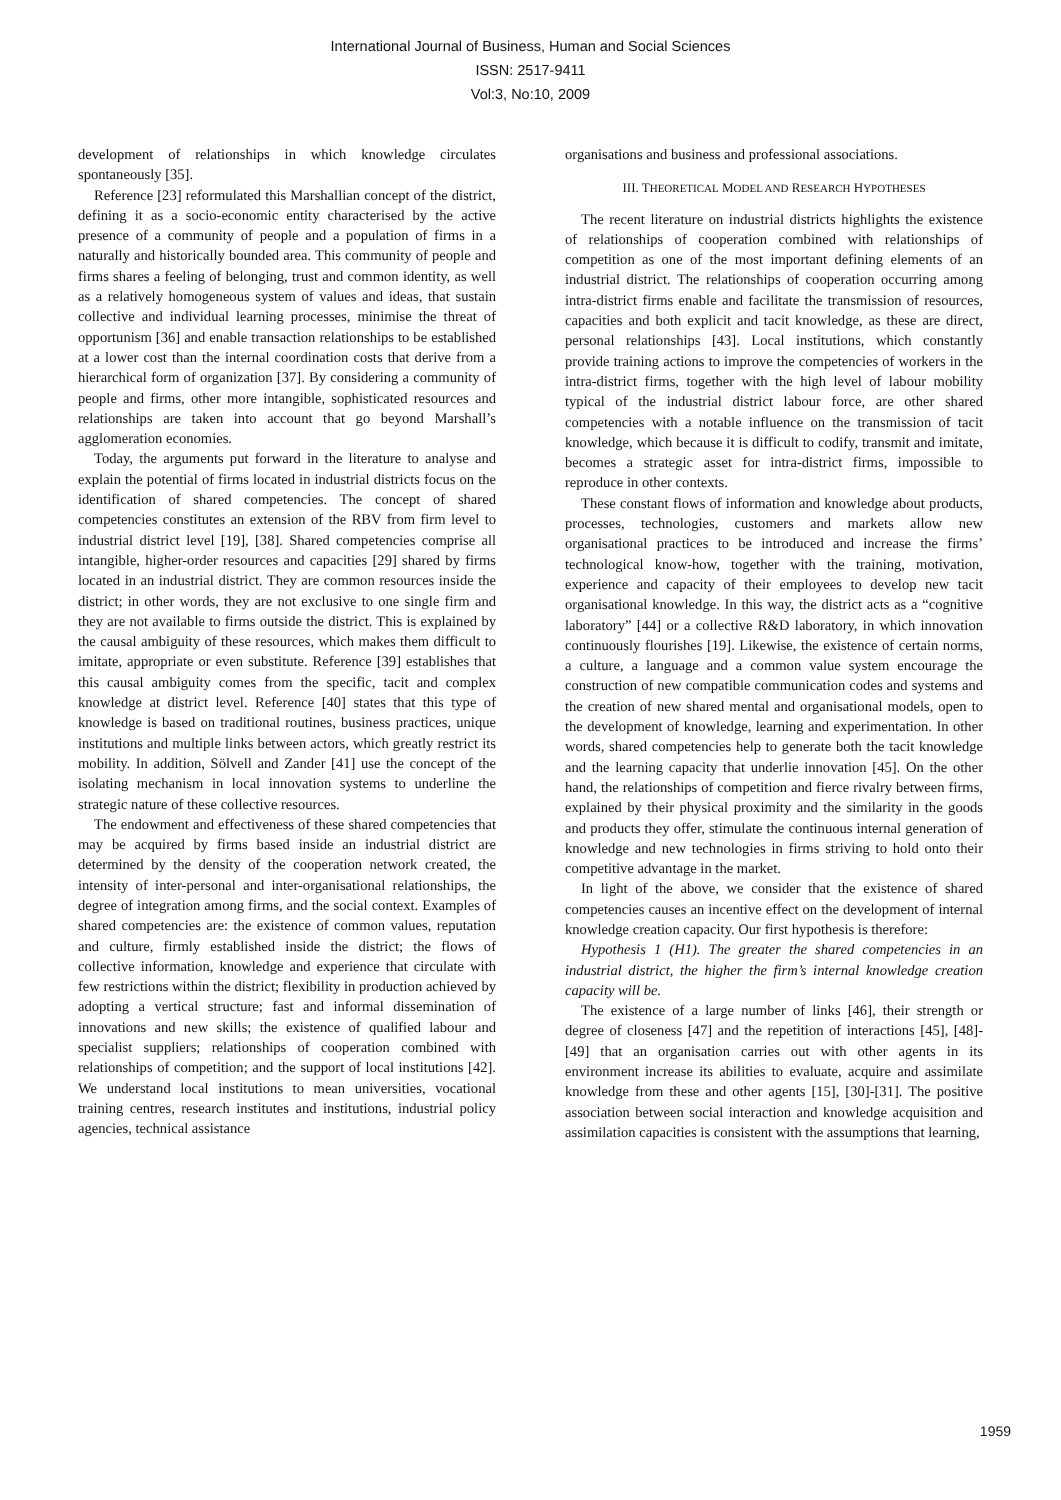International Journal of Business, Human and Social Sciences
ISSN: 2517-9411
Vol:3, No:10, 2009
development of relationships in which knowledge circulates spontaneously [35].
Reference [23] reformulated this Marshallian concept of the district, defining it as a socio-economic entity characterised by the active presence of a community of people and a population of firms in a naturally and historically bounded area. This community of people and firms shares a feeling of belonging, trust and common identity, as well as a relatively homogeneous system of values and ideas, that sustain collective and individual learning processes, minimise the threat of opportunism [36] and enable transaction relationships to be established at a lower cost than the internal coordination costs that derive from a hierarchical form of organization [37]. By considering a community of people and firms, other more intangible, sophisticated resources and relationships are taken into account that go beyond Marshall’s agglomeration economies.
Today, the arguments put forward in the literature to analyse and explain the potential of firms located in industrial districts focus on the identification of shared competencies. The concept of shared competencies constitutes an extension of the RBV from firm level to industrial district level [19], [38]. Shared competencies comprise all intangible, higher-order resources and capacities [29] shared by firms located in an industrial district. They are common resources inside the district; in other words, they are not exclusive to one single firm and they are not available to firms outside the district. This is explained by the causal ambiguity of these resources, which makes them difficult to imitate, appropriate or even substitute. Reference [39] establishes that this causal ambiguity comes from the specific, tacit and complex knowledge at district level. Reference [40] states that this type of knowledge is based on traditional routines, business practices, unique institutions and multiple links between actors, which greatly restrict its mobility. In addition, Sölvell and Zander [41] use the concept of the isolating mechanism in local innovation systems to underline the strategic nature of these collective resources.
The endowment and effectiveness of these shared competencies that may be acquired by firms based inside an industrial district are determined by the density of the cooperation network created, the intensity of inter-personal and inter-organisational relationships, the degree of integration among firms, and the social context. Examples of shared competencies are: the existence of common values, reputation and culture, firmly established inside the district; the flows of collective information, knowledge and experience that circulate with few restrictions within the district; flexibility in production achieved by adopting a vertical structure; fast and informal dissemination of innovations and new skills; the existence of qualified labour and specialist suppliers; relationships of cooperation combined with relationships of competition; and the support of local institutions [42]. We understand local institutions to mean universities, vocational training centres, research institutes and institutions, industrial policy agencies, technical assistance
organisations and business and professional associations.
III. THEORETICAL MODEL AND RESEARCH HYPOTHESES
The recent literature on industrial districts highlights the existence of relationships of cooperation combined with relationships of competition as one of the most important defining elements of an industrial district. The relationships of cooperation occurring among intra-district firms enable and facilitate the transmission of resources, capacities and both explicit and tacit knowledge, as these are direct, personal relationships [43]. Local institutions, which constantly provide training actions to improve the competencies of workers in the intra-district firms, together with the high level of labour mobility typical of the industrial district labour force, are other shared competencies with a notable influence on the transmission of tacit knowledge, which because it is difficult to codify, transmit and imitate, becomes a strategic asset for intra-district firms, impossible to reproduce in other contexts.
These constant flows of information and knowledge about products, processes, technologies, customers and markets allow new organisational practices to be introduced and increase the firms’ technological know-how, together with the training, motivation, experience and capacity of their employees to develop new tacit organisational knowledge. In this way, the district acts as a “cognitive laboratory” [44] or a collective R&D laboratory, in which innovation continuously flourishes [19]. Likewise, the existence of certain norms, a culture, a language and a common value system encourage the construction of new compatible communication codes and systems and the creation of new shared mental and organisational models, open to the development of knowledge, learning and experimentation. In other words, shared competencies help to generate both the tacit knowledge and the learning capacity that underlie innovation [45]. On the other hand, the relationships of competition and fierce rivalry between firms, explained by their physical proximity and the similarity in the goods and products they offer, stimulate the continuous internal generation of knowledge and new technologies in firms striving to hold onto their competitive advantage in the market.
In light of the above, we consider that the existence of shared competencies causes an incentive effect on the development of internal knowledge creation capacity. Our first hypothesis is therefore:
Hypothesis 1 (H1). The greater the shared competencies in an industrial district, the higher the firm’s internal knowledge creation capacity will be.
The existence of a large number of links [46], their strength or degree of closeness [47] and the repetition of interactions [45], [48]-[49] that an organisation carries out with other agents in its environment increase its abilities to evaluate, acquire and assimilate knowledge from these and other agents [15], [30]-[31]. The positive association between social interaction and knowledge acquisition and assimilation capacities is consistent with the assumptions that learning,
1959